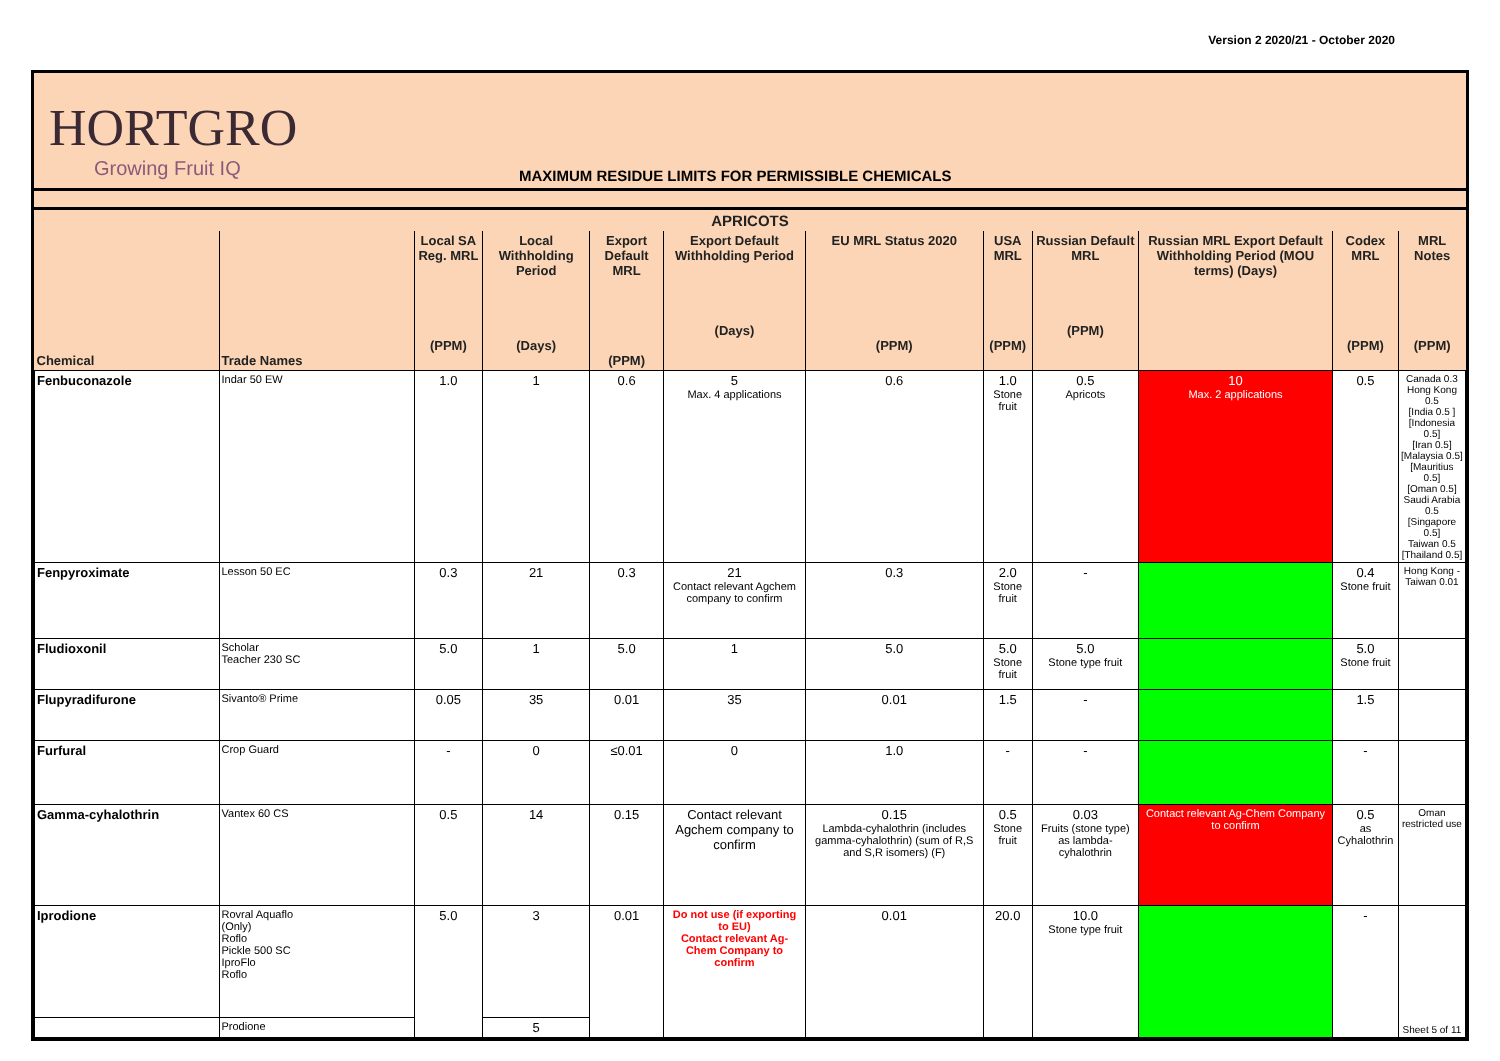Version 2 2020/21 - October 2020
HORTGRO
Growing Fruit IQ
MAXIMUM RESIDUE LIMITS FOR PERMISSIBLE CHEMICALS
| APRICOTS | | | | | | | | | | | |
| --- | --- | --- | --- | --- | --- | --- | --- | --- | --- | --- | --- |
| Chemical | Trade Names | Local SA Reg. MRL (PPM) | Local Withholding Period (Days) | Export Default MRL (PPM) | Export Default Withholding Period (Days) | EU MRL Status 2020 (PPM) | USA MRL (PPM) | Russian Default MRL (PPM) | Russian MRL Export Default Withholding Period (MOU terms) (Days) | Codex MRL (PPM) | MRL Notes (PPM) |
| Fenbuconazole | Indar 50 EW | 1.0 | 1 | 0.6 | 5 Max. 4 applications | 0.6 | 1.0 Stone fruit | 0.5 Apricots | 10 Max. 2 applications | 0.5 | Canada 0.3 Hong Kong 0.5 [India 0.5 ] [Indonesia 0.5] [Iran 0.5] [Malaysia 0.5] [Mauritius 0.5] [Oman 0.5] Saudi Arabia 0.5 [Singapore 0.5] Taiwan 0.5 [Thailand 0.5] |
| Fenpyroximate | Lesson 50 EC | 0.3 | 21 | 0.3 | 21 Contact relevant Agchem company to confirm | 0.3 | 2.0 Stone fruit | - | | 0.4 Stone fruit | Hong Kong - Taiwan 0.01 |
| Fludioxonil | Scholar Teacher 230 SC | 5.0 | 1 | 5.0 | 1 | 5.0 | 5.0 Stone fruit | 5.0 Stone type fruit | | 5.0 Stone fruit | |
| Flupyradifurone | Sivanto® Prime | 0.05 | 35 | 0.01 | 35 | 0.01 | 1.5 | - | | 1.5 | |
| Furfural | Crop Guard | - | 0 | ≤0.01 | 0 | 1.0 | - | - | | - | |
| Gamma-cyhalothrin | Vantex 60 CS | 0.5 | 14 | 0.15 | Contact relevant Agchem company to confirm | 0.15 Lambda-cyhalothrin (includes gamma-cyhalothrin) (sum of R,S and S,R isomers) (F) | 0.5 Stone fruit | 0.03 Fruits (stone type) as lambda-cyhalothrin | Contact relevant Ag-Chem Company to confirm | 0.5 as Cyhalothrin | Oman restricted use |
| Iprodione | Rovral Aquaflo (Only) Roflo Pickle 500 SC IproFlo Roflo | 5.0 | 3 | 0.01 | Do not use (if exporting to EU) Contact relevant Ag-Chem Company to confirm | 0.01 | 20.0 | 10.0 Stone type fruit | | - | Sheet 5 of 11 |
| | Prodione | | 5 | | | | | | | | |